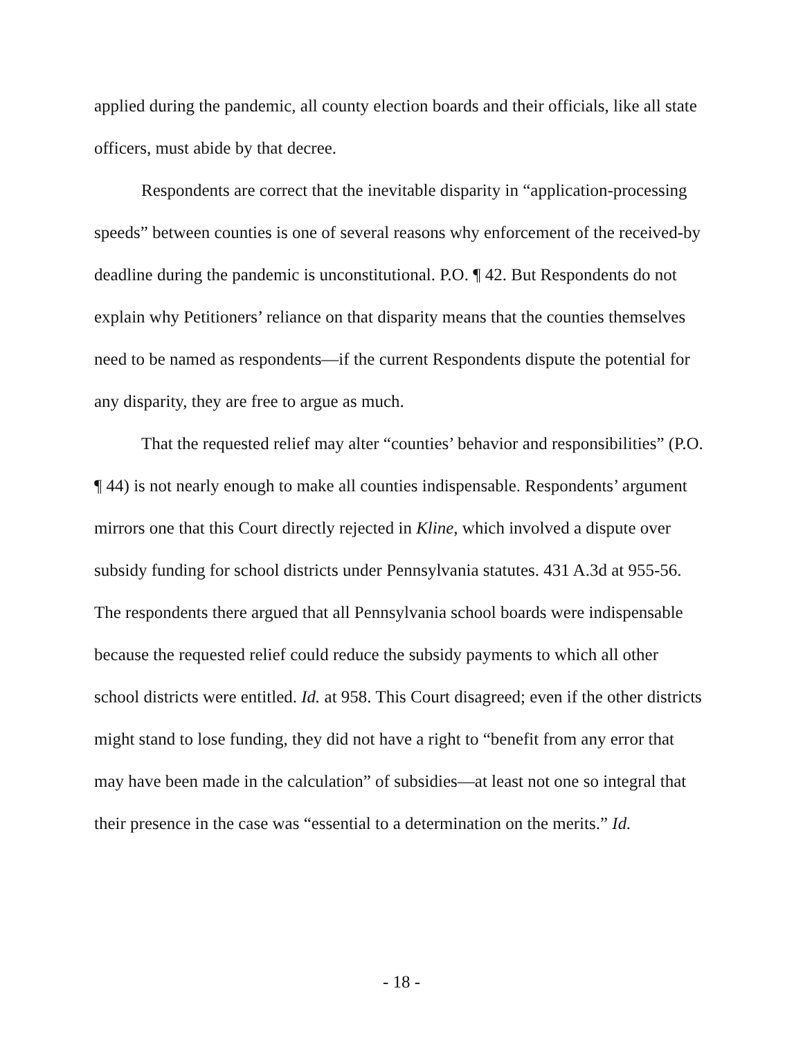applied during the pandemic, all county election boards and their officials, like all state officers, must abide by that decree.
Respondents are correct that the inevitable disparity in “application-processing speeds” between counties is one of several reasons why enforcement of the received-by deadline during the pandemic is unconstitutional. P.O. ¶ 42. But Respondents do not explain why Petitioners’ reliance on that disparity means that the counties themselves need to be named as respondents—if the current Respondents dispute the potential for any disparity, they are free to argue as much.
That the requested relief may alter “counties’ behavior and responsibilities” (P.O. ¶ 44) is not nearly enough to make all counties indispensable. Respondents’ argument mirrors one that this Court directly rejected in Kline, which involved a dispute over subsidy funding for school districts under Pennsylvania statutes. 431 A.3d at 955-56. The respondents there argued that all Pennsylvania school boards were indispensable because the requested relief could reduce the subsidy payments to which all other school districts were entitled. Id. at 958. This Court disagreed; even if the other districts might stand to lose funding, they did not have a right to “benefit from any error that may have been made in the calculation” of subsidies—at least not one so integral that their presence in the case was “essential to a determination on the merits.” Id.
- 18 -